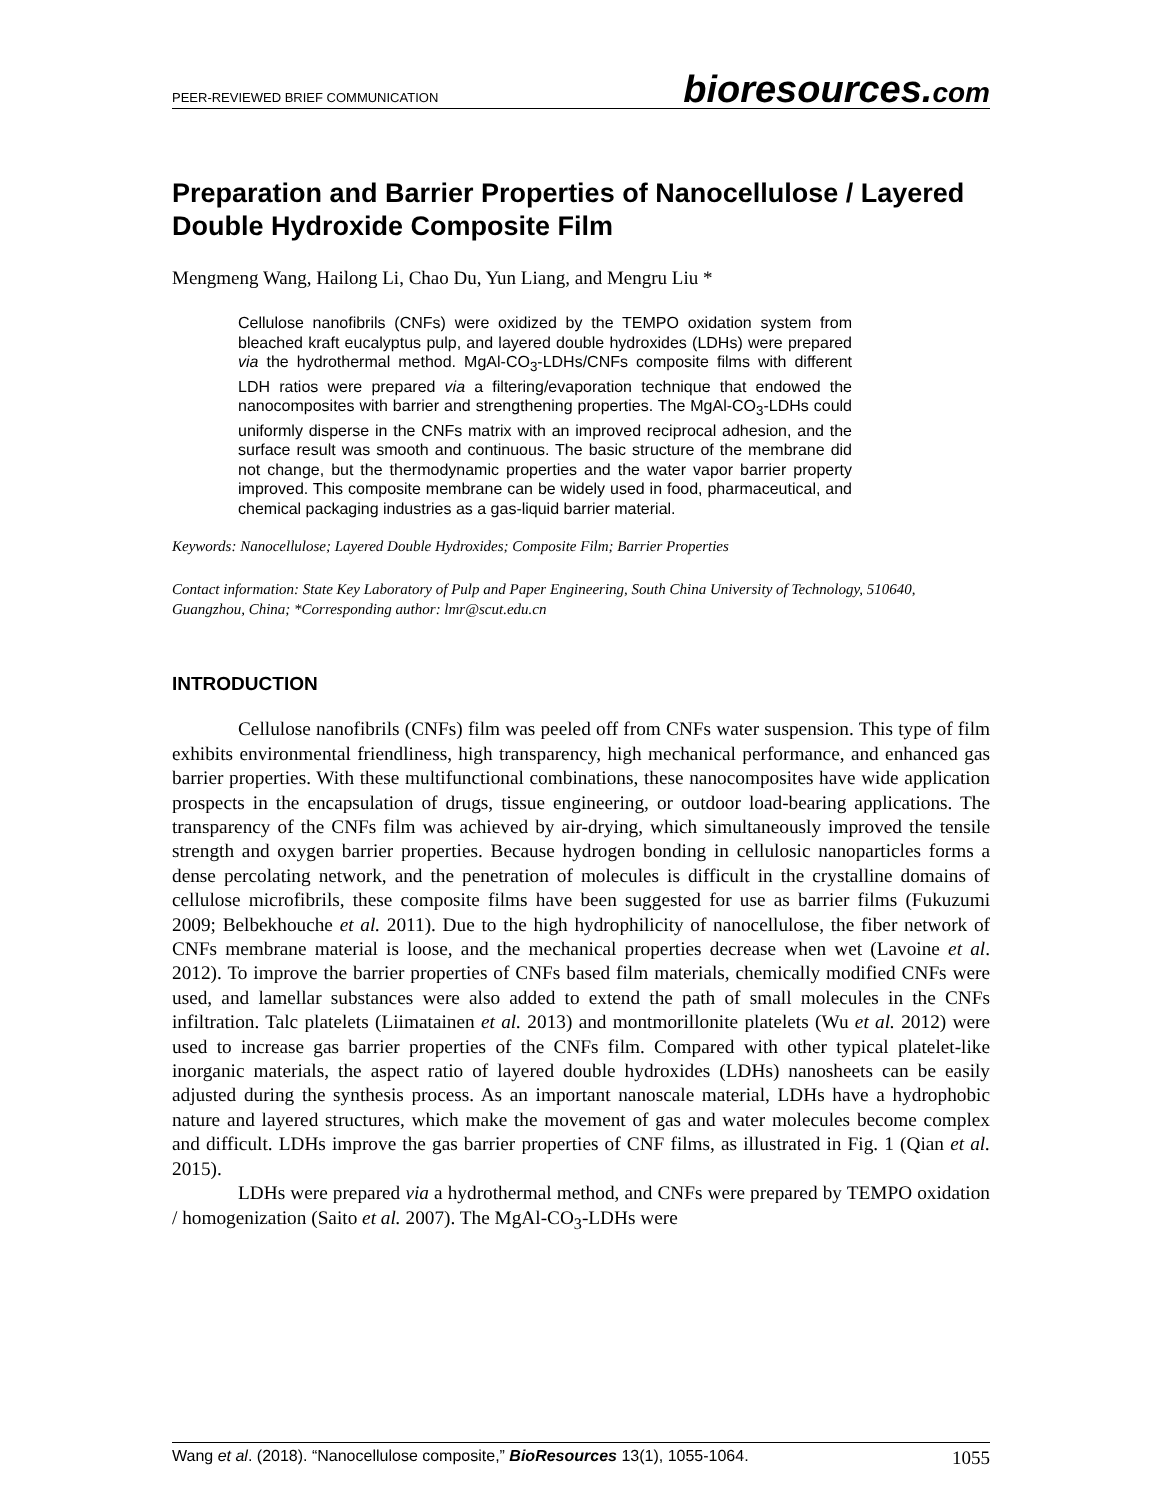PEER-REVIEWED BRIEF COMMUNICATION
bioresources.com
Preparation and Barrier Properties of Nanocellulose / Layered Double Hydroxide Composite Film
Mengmeng Wang, Hailong Li, Chao Du, Yun Liang, and Mengru Liu *
Cellulose nanofibrils (CNFs) were oxidized by the TEMPO oxidation system from bleached kraft eucalyptus pulp, and layered double hydroxides (LDHs) were prepared via the hydrothermal method. MgAl-CO<sub>3</sub>-LDHs/CNFs composite films with different LDH ratios were prepared via a filtering/evaporation technique that endowed the nanocomposites with barrier and strengthening properties. The MgAl-CO<sub>3</sub>-LDHs could uniformly disperse in the CNFs matrix with an improved reciprocal adhesion, and the surface result was smooth and continuous. The basic structure of the membrane did not change, but the thermodynamic properties and the water vapor barrier property improved. This composite membrane can be widely used in food, pharmaceutical, and chemical packaging industries as a gas-liquid barrier material.
Keywords: Nanocellulose; Layered Double Hydroxides; Composite Film; Barrier Properties
Contact information: State Key Laboratory of Pulp and Paper Engineering, South China University of Technology, 510640, Guangzhou, China; *Corresponding author: lmr@scut.edu.cn
INTRODUCTION
Cellulose nanofibrils (CNFs) film was peeled off from CNFs water suspension. This type of film exhibits environmental friendliness, high transparency, high mechanical performance, and enhanced gas barrier properties. With these multifunctional combinations, these nanocomposites have wide application prospects in the encapsulation of drugs, tissue engineering, or outdoor load-bearing applications. The transparency of the CNFs film was achieved by air-drying, which simultaneously improved the tensile strength and oxygen barrier properties. Because hydrogen bonding in cellulosic nanoparticles forms a dense percolating network, and the penetration of molecules is difficult in the crystalline domains of cellulose microfibrils, these composite films have been suggested for use as barrier films (Fukuzumi 2009; Belbekhouche et al. 2011). Due to the high hydrophilicity of nanocellulose, the fiber network of CNFs membrane material is loose, and the mechanical properties decrease when wet (Lavoine et al. 2012). To improve the barrier properties of CNFs based film materials, chemically modified CNFs were used, and lamellar substances were also added to extend the path of small molecules in the CNFs infiltration. Talc platelets (Liimatainen et al. 2013) and montmorillonite platelets (Wu et al. 2012) were used to increase gas barrier properties of the CNFs film. Compared with other typical platelet-like inorganic materials, the aspect ratio of layered double hydroxides (LDHs) nanosheets can be easily adjusted during the synthesis process. As an important nanoscale material, LDHs have a hydrophobic nature and layered structures, which make the movement of gas and water molecules become complex and difficult. LDHs improve the gas barrier properties of CNF films, as illustrated in Fig. 1 (Qian et al. 2015).
LDHs were prepared via a hydrothermal method, and CNFs were prepared by TEMPO oxidation / homogenization (Saito et al. 2007). The MgAl-CO<sub>3</sub>-LDHs were
Wang et al. (2018). “Nanocellulose composite,” BioResources 13(1), 1055-1064. 1055